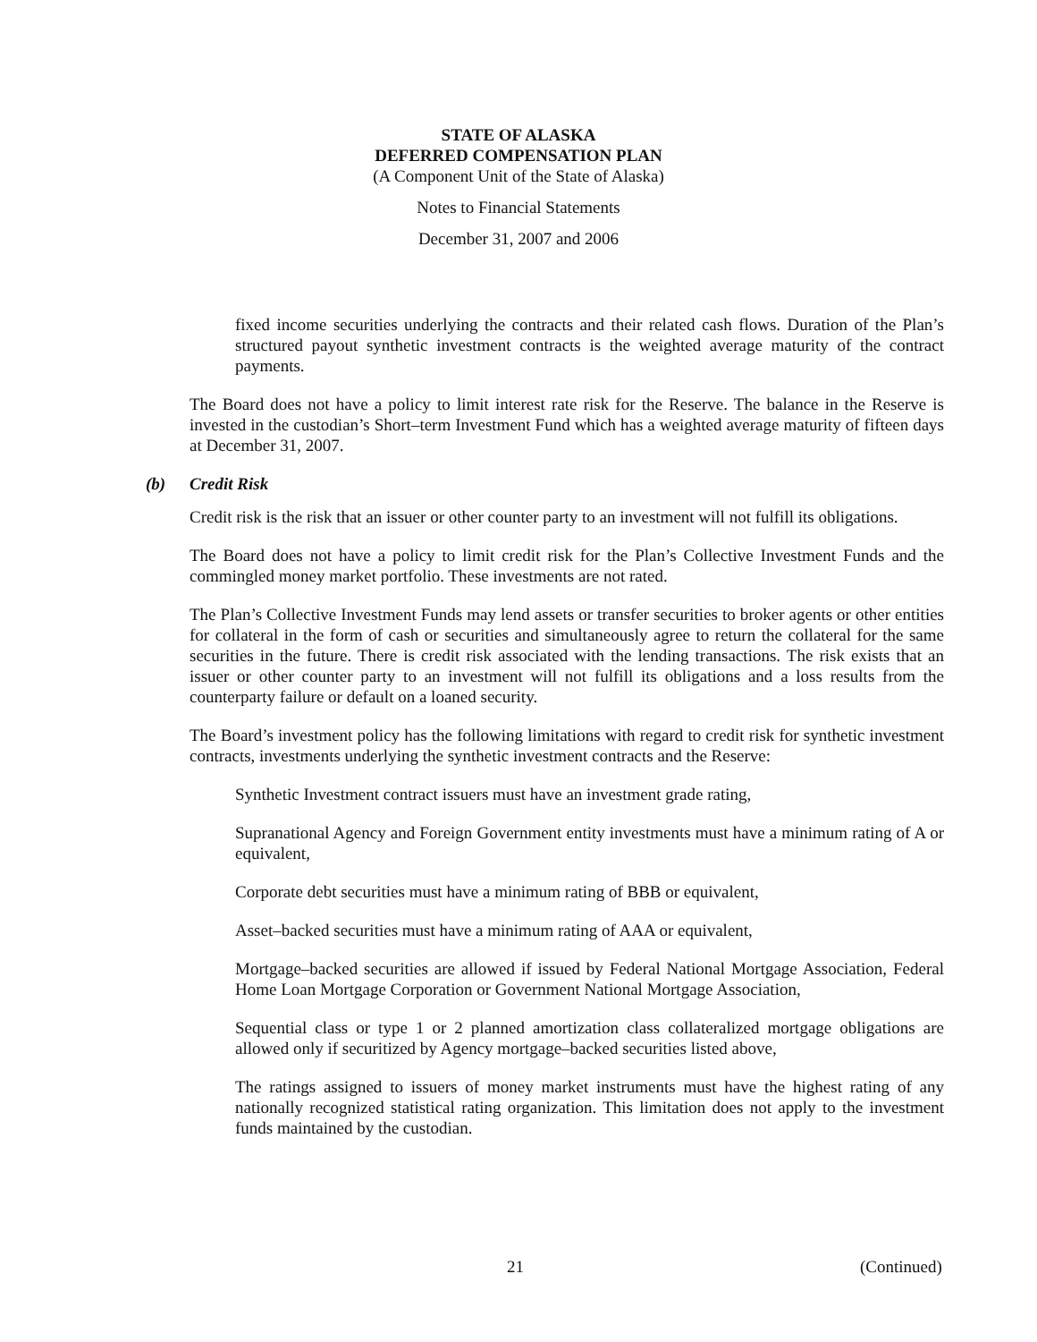STATE OF ALASKA
DEFERRED COMPENSATION PLAN
(A Component Unit of the State of Alaska)
Notes to Financial Statements
December 31, 2007 and 2006
fixed income securities underlying the contracts and their related cash flows. Duration of the Plan’s structured payout synthetic investment contracts is the weighted average maturity of the contract payments.
The Board does not have a policy to limit interest rate risk for the Reserve. The balance in the Reserve is invested in the custodian’s Short–term Investment Fund which has a weighted average maturity of fifteen days at December 31, 2007.
(b) Credit Risk
Credit risk is the risk that an issuer or other counter party to an investment will not fulfill its obligations.
The Board does not have a policy to limit credit risk for the Plan’s Collective Investment Funds and the commingled money market portfolio. These investments are not rated.
The Plan’s Collective Investment Funds may lend assets or transfer securities to broker agents or other entities for collateral in the form of cash or securities and simultaneously agree to return the collateral for the same securities in the future. There is credit risk associated with the lending transactions. The risk exists that an issuer or other counter party to an investment will not fulfill its obligations and a loss results from the counterparty failure or default on a loaned security.
The Board’s investment policy has the following limitations with regard to credit risk for synthetic investment contracts, investments underlying the synthetic investment contracts and the Reserve:
Synthetic Investment contract issuers must have an investment grade rating,
Supranational Agency and Foreign Government entity investments must have a minimum rating of A or equivalent,
Corporate debt securities must have a minimum rating of BBB or equivalent,
Asset–backed securities must have a minimum rating of AAA or equivalent,
Mortgage–backed securities are allowed if issued by Federal National Mortgage Association, Federal Home Loan Mortgage Corporation or Government National Mortgage Association,
Sequential class or type 1 or 2 planned amortization class collateralized mortgage obligations are allowed only if securitized by Agency mortgage–backed securities listed above,
The ratings assigned to issuers of money market instruments must have the highest rating of any nationally recognized statistical rating organization. This limitation does not apply to the investment funds maintained by the custodian.
21 (Continued)